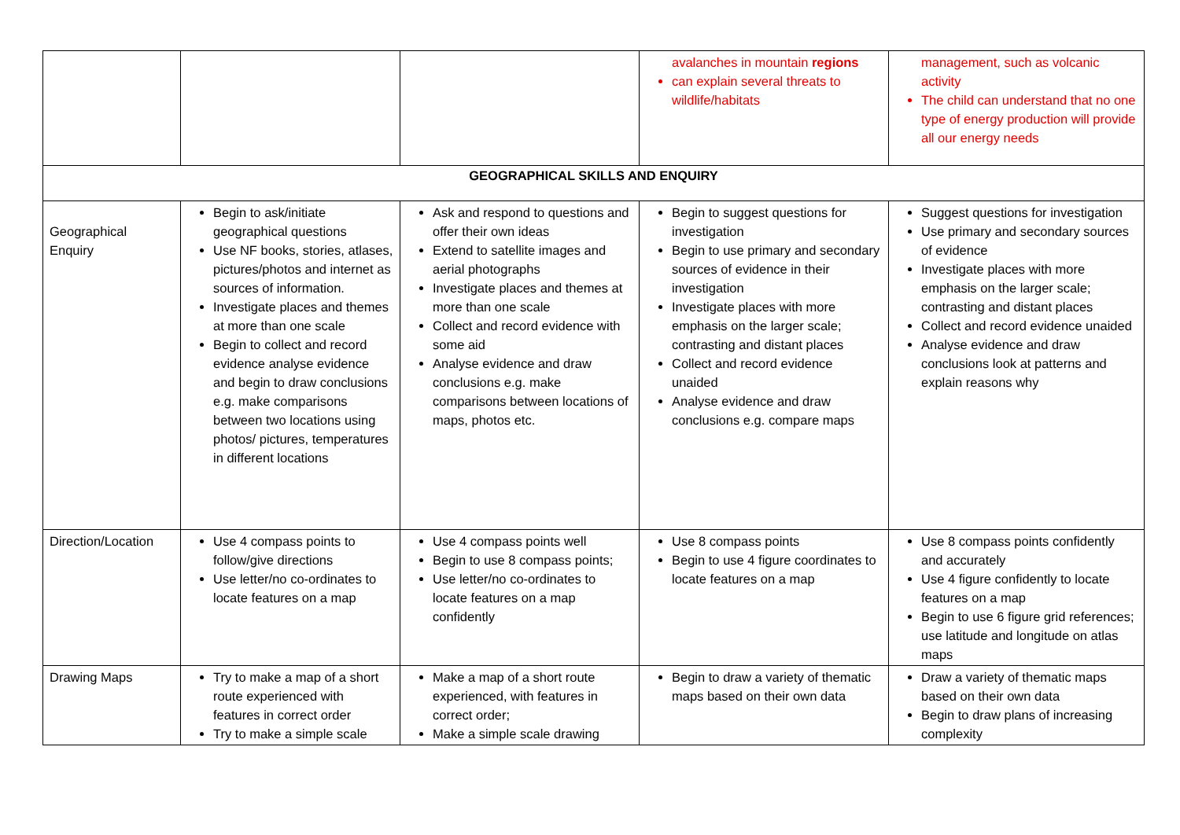| | | | avalanches in mountain regions can explain several threats to wildlife/habitats | management, such as volcanic activity The child can understand that no one type of energy production will provide all our energy needs |
| GEOGRAPHICAL SKILLS AND ENQUIRY | | | | |
| Geographical Enquiry | Begin to ask/initiate geographical questions Use NF books, stories, atlases, pictures/photos and internet as sources of information. Investigate places and themes at more than one scale Begin to collect and record evidence analyse evidence and begin to draw conclusions e.g. make comparisons between two locations using photos/ pictures, temperatures in different locations | Ask and respond to questions and offer their own ideas Extend to satellite images and aerial photographs Investigate places and themes at more than one scale Collect and record evidence with some aid Analyse evidence and draw conclusions e.g. make comparisons between locations of maps, photos etc. | Begin to suggest questions for investigation Begin to use primary and secondary sources of evidence in their investigation Investigate places with more emphasis on the larger scale; contrasting and distant places Collect and record evidence unaided Analyse evidence and draw conclusions e.g. compare maps | Suggest questions for investigation Use primary and secondary sources of evidence Investigate places with more emphasis on the larger scale; contrasting and distant places Collect and record evidence unaided Analyse evidence and draw conclusions look at patterns and explain reasons why |
| Direction/Location | Use 4 compass points to follow/give directions Use letter/no co-ordinates to locate features on a map | Use 4 compass points well Begin to use 8 compass points; Use letter/no co-ordinates to locate features on a map confidently | Use 8 compass points Begin to use 4 figure coordinates to locate features on a map | Use 8 compass points confidently and accurately Use 4 figure confidently to locate features on a map Begin to use 6 figure grid references; use latitude and longitude on atlas maps |
| Drawing Maps | Try to make a map of a short route experienced with features in correct order Try to make a simple scale | Make a map of a short route experienced, with features in correct order; Make a simple scale drawing | Begin to draw a variety of thematic maps based on their own data | Draw a variety of thematic maps based on their own data Begin to draw plans of increasing complexity |